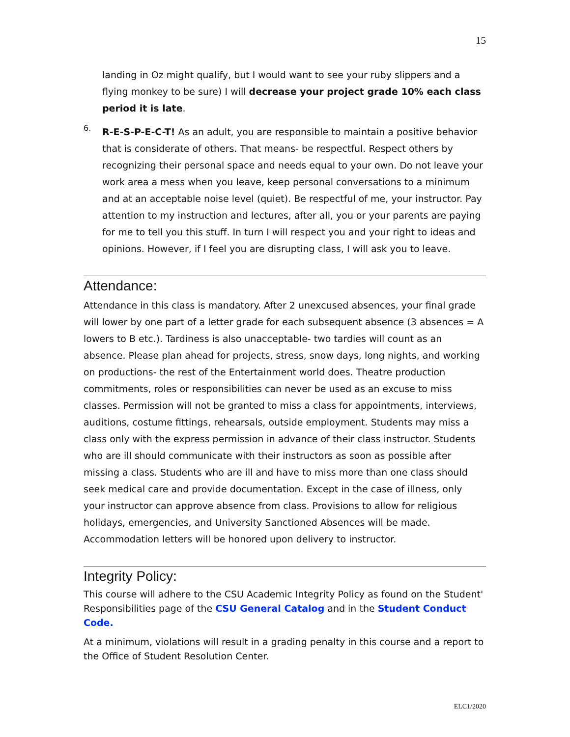15
landing in Oz might qualify, but I would want to see your ruby slippers and a flying monkey to be sure) I will decrease your project grade 10% each class period it is late.
6.
R-E-S-P-E-C-T! As an adult, you are responsible to maintain a positive behavior that is considerate of others. That means- be respectful. Respect others by recognizing their personal space and needs equal to your own. Do not leave your work area a mess when you leave, keep personal conversations to a minimum and at an acceptable noise level (quiet). Be respectful of me, your instructor. Pay attention to my instruction and lectures, after all, you or your parents are paying for me to tell you this stuff. In turn I will respect you and your right to ideas and opinions. However, if I feel you are disrupting class, I will ask you to leave.
Attendance:
Attendance in this class is mandatory. After 2 unexcused absences, your final grade will lower by one part of a letter grade for each subsequent absence (3 absences = A lowers to B etc.). Tardiness is also unacceptable- two tardies will count as an absence. Please plan ahead for projects, stress, snow days, long nights, and working on productions- the rest of the Entertainment world does. Theatre production commitments, roles or responsibilities can never be used as an excuse to miss classes. Permission will not be granted to miss a class for appointments, interviews, auditions, costume fittings, rehearsals, outside employment. Students may miss a class only with the express permission in advance of their class instructor. Students who are ill should communicate with their instructors as soon as possible after missing a class. Students who are ill and have to miss more than one class should seek medical care and provide documentation. Except in the case of illness, only your instructor can approve absence from class. Provisions to allow for religious holidays, emergencies, and University Sanctioned Absences will be made. Accommodation letters will be honored upon delivery to instructor.
Integrity Policy:
This course will adhere to the CSU Academic Integrity Policy as found on the Student' Responsibilities page of the CSU General Catalog and in the Student Conduct Code.
At a minimum, violations will result in a grading penalty in this course and a report to the Office of Student Resolution Center.
ELC1/2020